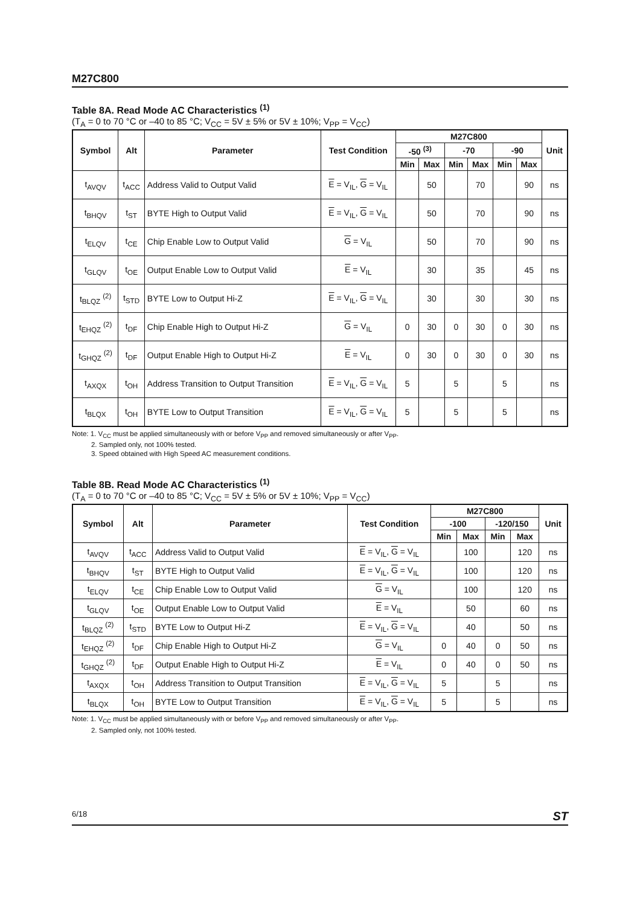M27C800
Table 8A. Read Mode AC Characteristics <sup>(1)</sup>
(T<sub>A</sub> = 0 to 70 °C or –40 to 85 °C; V<sub>CC</sub> = 5V ± 5% or 5V ± 10%; V<sub>PP</sub> = V<sub>CC</sub>)
| Symbol | Alt | Parameter | Test Condition | M27C800 | | | | | | Unit |
| --- | --- | --- | --- | --- | --- | --- | --- | --- | --- | --- |
| | | | | -50 <sup>(3)</sup> | | -70 | | -90 | | |
| | | | | Min | Max | Min | Max | Min | Max | |
| t<sub>AVQV</sub> | t<sub>ACC</sub> | Address Valid to Output Valid | E = V<sub>IL</sub>, G = V<sub>IL</sub> | | 50 | | 70 | | 90 | ns |
| t<sub>BHQV</sub> | t<sub>ST</sub> | BYTE High to Output Valid | E = V<sub>IL</sub>, G = V<sub>IL</sub> | | 50 | | 70 | | 90 | ns |
| t<sub>ELQV</sub> | t<sub>CE</sub> | Chip Enable Low to Output Valid | G = V<sub>IL</sub> | | 50 | | 70 | | 90 | ns |
| t<sub>GLQV</sub> | t<sub>OE</sub> | Output Enable Low to Output Valid | E = V<sub>IL</sub> | | 30 | | 35 | | 45 | ns |
| t<sub>BLQZ</sub> <sup>(2)</sup> | t<sub>STD</sub> | BYTE Low to Output Hi-Z | E = V<sub>IL</sub>, G = V<sub>IL</sub> | | 30 | | 30 | | 30 | ns |
| t<sub>EHQZ</sub> <sup>(2)</sup> | t<sub>DF</sub> | Chip Enable High to Output Hi-Z | G = V<sub>IL</sub> | 0 | 30 | 0 | 30 | 0 | 30 | ns |
| t<sub>GHQZ</sub> <sup>(2)</sup> | t<sub>DF</sub> | Output Enable High to Output Hi-Z | E = V<sub>IL</sub> | 0 | 30 | 0 | 30 | 0 | 30 | ns |
| t<sub>AXQX</sub> | t<sub>OH</sub> | Address Transition to Output Transition | E = V<sub>IL</sub>, G = V<sub>IL</sub> | 5 | | 5 | | 5 | | ns |
| t<sub>BLQX</sub> | t<sub>OH</sub> | BYTE Low to Output Transition | E = V<sub>IL</sub>, G = V<sub>IL</sub> | 5 | | 5 | | 5 | | ns |
Note: 1. V<sub>CC</sub> must be applied simultaneously with or before V<sub>PP</sub> and removed simultaneously or after V<sub>PP</sub>.
2. Sampled only, not 100% tested.
3. Speed obtained with High Speed AC measurement conditions.
Table 8B. Read Mode AC Characteristics <sup>(1)</sup>
(T<sub>A</sub> = 0 to 70 °C or –40 to 85 °C; V<sub>CC</sub> = 5V ± 5% or 5V ± 10%; V<sub>PP</sub> = V<sub>CC</sub>)
| Symbol | Alt | Parameter | Test Condition | M27C800 | | | | Unit |
| --- | --- | --- | --- | --- | --- | --- | --- | --- |
| | | | | -100 | | -120/150 | | |
| | | | | Min | Max | Min | Max | |
| t<sub>AVQV</sub> | t<sub>ACC</sub> | Address Valid to Output Valid | E = V<sub>IL</sub>, G = V<sub>IL</sub> | | 100 | | 120 | ns |
| t<sub>BHQV</sub> | t<sub>ST</sub> | BYTE High to Output Valid | E = V<sub>IL</sub>, G = V<sub>IL</sub> | | 100 | | 120 | ns |
| t<sub>ELQV</sub> | t<sub>CE</sub> | Chip Enable Low to Output Valid | G = V<sub>IL</sub> | | 100 | | 120 | ns |
| t<sub>GLQV</sub> | t<sub>OE</sub> | Output Enable Low to Output Valid | E = V<sub>IL</sub> | | 50 | | 60 | ns |
| t<sub>BLQZ</sub> <sup>(2)</sup> | t<sub>STD</sub> | BYTE Low to Output Hi-Z | E = V<sub>IL</sub>, G = V<sub>IL</sub> | | 40 | | 50 | ns |
| t<sub>EHQZ</sub> <sup>(2)</sup> | t<sub>DF</sub> | Chip Enable High to Output Hi-Z | G = V<sub>IL</sub> | 0 | 40 | 0 | 50 | ns |
| t<sub>GHQZ</sub> <sup>(2)</sup> | t<sub>DF</sub> | Output Enable High to Output Hi-Z | E = V<sub>IL</sub> | 0 | 40 | 0 | 50 | ns |
| t<sub>AXQX</sub> | t<sub>OH</sub> | Address Transition to Output Transition | E = V<sub>IL</sub>, G = V<sub>IL</sub> | 5 | | 5 | | ns |
| t<sub>BLQX</sub> | t<sub>OH</sub> | BYTE Low to Output Transition | E = V<sub>IL</sub>, G = V<sub>IL</sub> | 5 | | 5 | | ns |
Note: 1. V<sub>CC</sub> must be applied simultaneously with or before V<sub>PP</sub> and removed simultaneously or after V<sub>PP</sub>.
2. Sampled only, not 100% tested.
6/18 ST